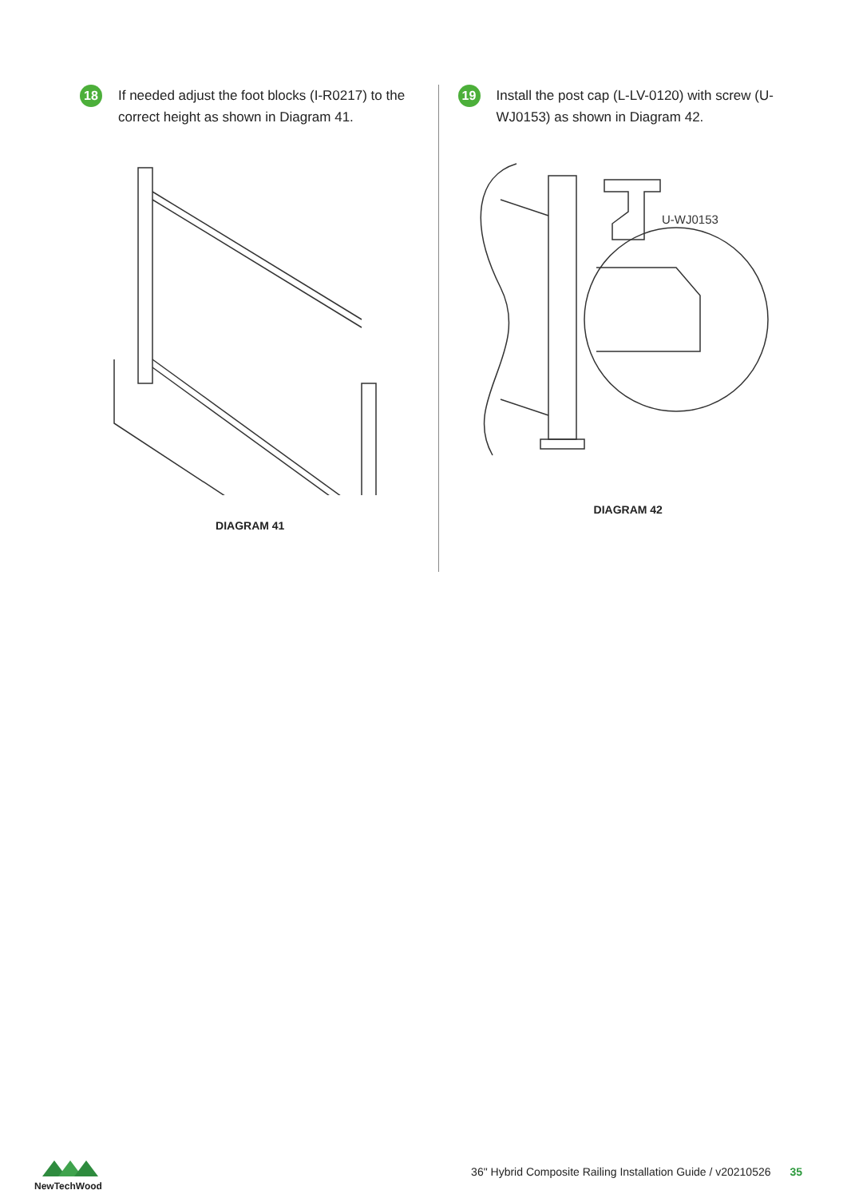18
If needed adjust the foot blocks (I-R0217) to the correct height as shown in Diagram 41.
DIAGRAM 41
19
Install the post cap (L-LV-0120) with screw (U-WJ0153) as shown in Diagram 42.
U-WJ0153
DIAGRAM 42
NewTechWood
36" Hybrid Composite Railing Installation Guide / v20210526 35